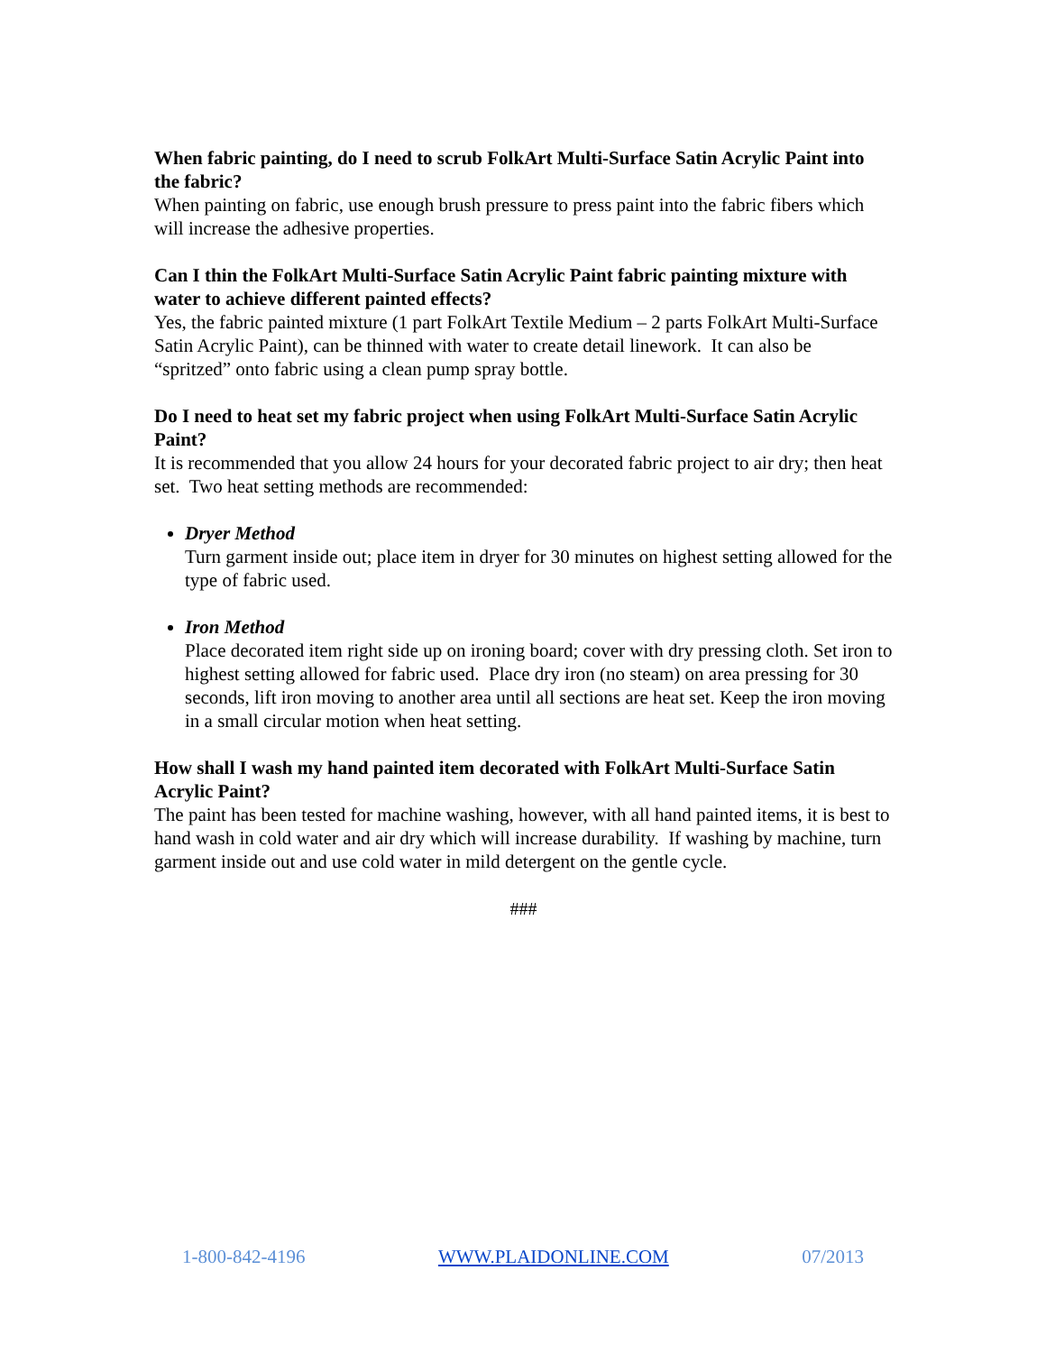When fabric painting, do I need to scrub FolkArt Multi-Surface Satin Acrylic Paint into the fabric?
When painting on fabric, use enough brush pressure to press paint into the fabric fibers which will increase the adhesive properties.
Can I thin the FolkArt Multi-Surface Satin Acrylic Paint fabric painting mixture with water to achieve different painted effects?
Yes, the fabric painted mixture (1 part FolkArt Textile Medium – 2 parts FolkArt Multi-Surface Satin Acrylic Paint), can be thinned with water to create detail linework. It can also be “spritzed” onto fabric using a clean pump spray bottle.
Do I need to heat set my fabric project when using FolkArt Multi-Surface Satin Acrylic Paint?
It is recommended that you allow 24 hours for your decorated fabric project to air dry; then heat set. Two heat setting methods are recommended:
Dryer Method
Turn garment inside out; place item in dryer for 30 minutes on highest setting allowed for the type of fabric used.
Iron Method
Place decorated item right side up on ironing board; cover with dry pressing cloth. Set iron to highest setting allowed for fabric used. Place dry iron (no steam) on area pressing for 30 seconds, lift iron moving to another area until all sections are heat set. Keep the iron moving in a small circular motion when heat setting.
How shall I wash my hand painted item decorated with FolkArt Multi-Surface Satin Acrylic Paint?
The paint has been tested for machine washing, however, with all hand painted items, it is best to hand wash in cold water and air dry which will increase durability. If washing by machine, turn garment inside out and use cold water in mild detergent on the gentle cycle.
###
1-800-842-4196 WWW.PLAIDONLINE.COM 07/2013